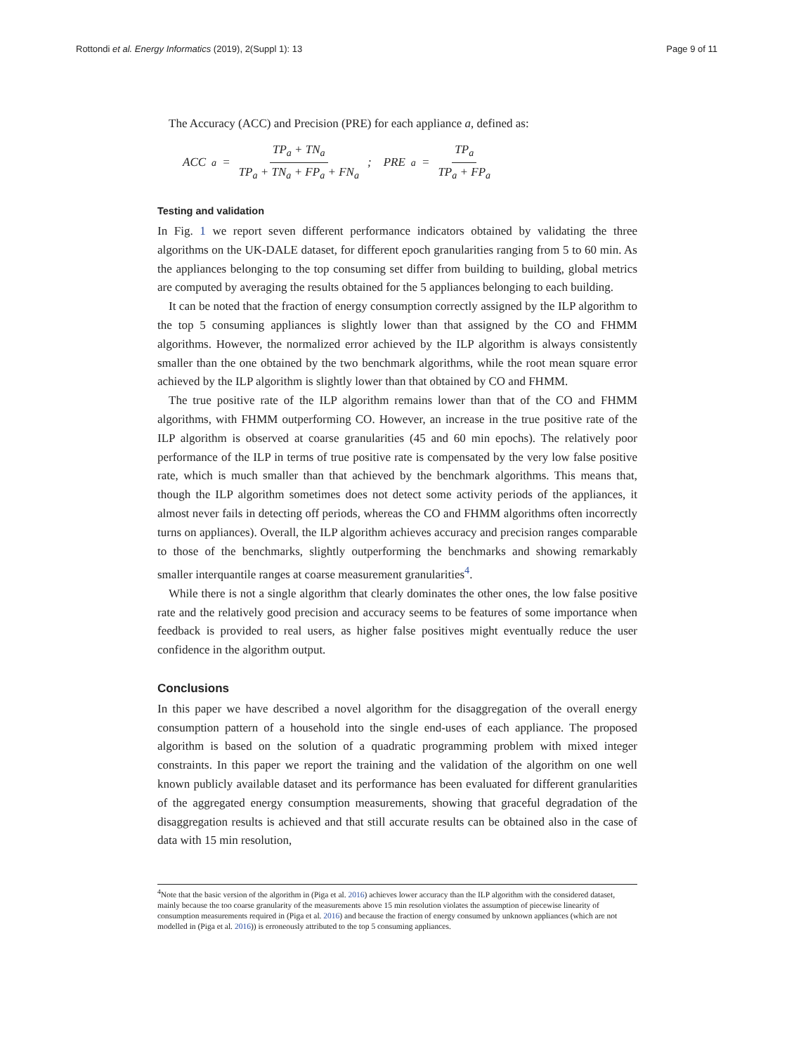Rottondi et al. Energy Informatics (2019), 2(Suppl 1): 13 Page 9 of 11
The Accuracy (ACC) and Precision (PRE) for each appliance a, defined as:
ACC<sub>a</sub> = TP<sub>a</sub> + TN<sub>a</sub> TP<sub>a</sub> + TN<sub>a</sub> + FP<sub>a</sub> + FN<sub>a</sub>; PRE<sub>a</sub> = TP<sub>a</sub> TP<sub>a</sub> + FP<sub>a</sub>
Testing and validation
In Fig. 1 we report seven different performance indicators obtained by validating the three algorithms on the UK-DALE dataset, for different epoch granularities ranging from 5 to 60 min. As the appliances belonging to the top consuming set differ from building to building, global metrics are computed by averaging the results obtained for the 5 appliances belonging to each building.
It can be noted that the fraction of energy consumption correctly assigned by the ILP algorithm to the top 5 consuming appliances is slightly lower than that assigned by the CO and FHMM algorithms. However, the normalized error achieved by the ILP algorithm is always consistently smaller than the one obtained by the two benchmark algorithms, while the root mean square error achieved by the ILP algorithm is slightly lower than that obtained by CO and FHMM.
The true positive rate of the ILP algorithm remains lower than that of the CO and FHMM algorithms, with FHMM outperforming CO. However, an increase in the true positive rate of the ILP algorithm is observed at coarse granularities (45 and 60 min epochs). The relatively poor performance of the ILP in terms of true positive rate is compensated by the very low false positive rate, which is much smaller than that achieved by the benchmark algorithms. This means that, though the ILP algorithm sometimes does not detect some activity periods of the appliances, it almost never fails in detecting off periods, whereas the CO and FHMM algorithms often incorrectly turns on appliances). Overall, the ILP algorithm achieves accuracy and precision ranges comparable to those of the benchmarks, slightly outperforming the benchmarks and showing remarkably smaller interquantile ranges at coarse measurement granularities<sup>4</sup>.
While there is not a single algorithm that clearly dominates the other ones, the low false positive rate and the relatively good precision and accuracy seems to be features of some importance when feedback is provided to real users, as higher false positives might eventually reduce the user confidence in the algorithm output.
Conclusions
In this paper we have described a novel algorithm for the disaggregation of the overall energy consumption pattern of a household into the single end-uses of each appliance. The proposed algorithm is based on the solution of a quadratic programming problem with mixed integer constraints. In this paper we report the training and the validation of the algorithm on one well known publicly available dataset and its performance has been evaluated for different granularities of the aggregated energy consumption measurements, showing that graceful degradation of the disaggregation results is achieved and that still accurate results can be obtained also in the case of data with 15 min resolution,
<sup>4</sup> Note that the basic version of the algorithm in (Piga et al. 2016) achieves lower accuracy than the ILP algorithm with the considered dataset, mainly because the too coarse granularity of the measurements above 15 min resolution violates the assumption of piecewise linearity of consumption measurements required in (Piga et al. 2016) and because the fraction of energy consumed by unknown appliances (which are not modelled in (Piga et al. 2016)) is erroneously attributed to the top 5 consuming appliances.